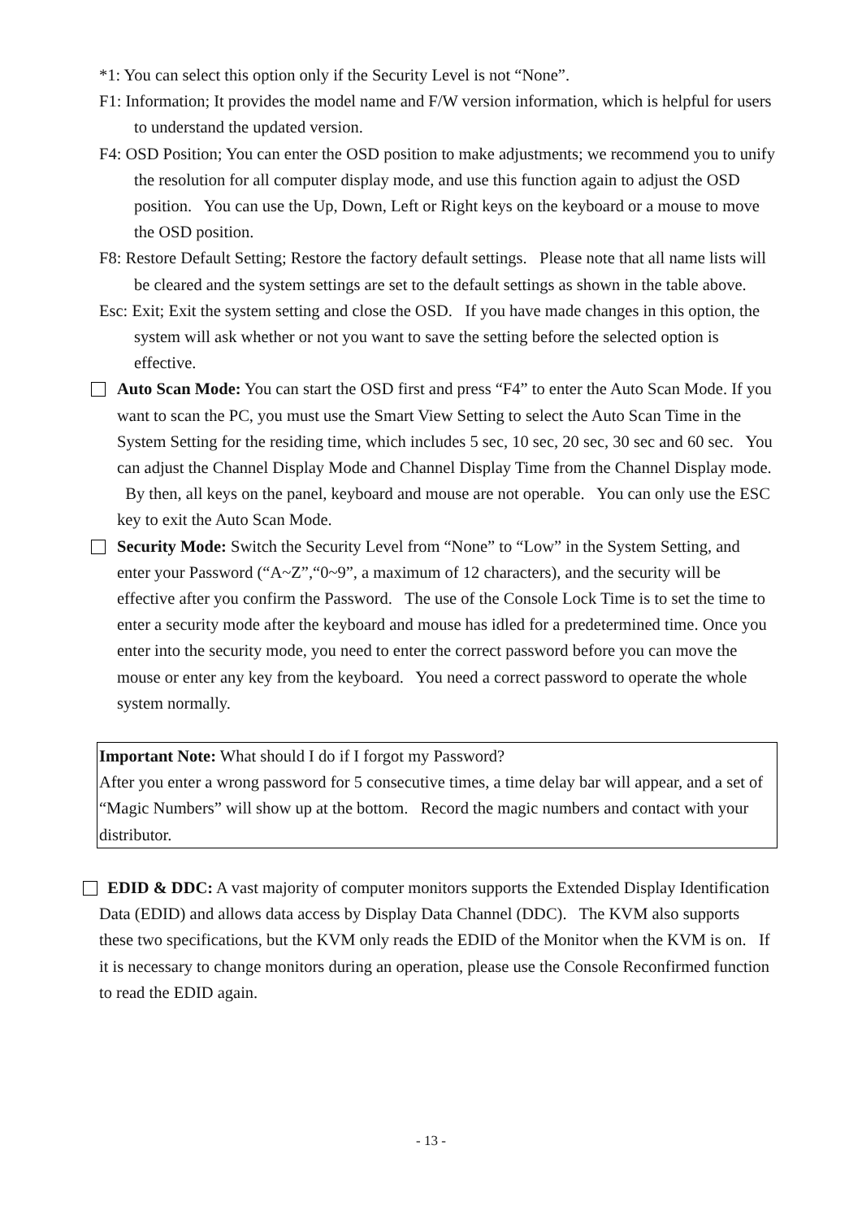*1: You can select this option only if the Security Level is not “None”.
F1: Information; It provides the model name and F/W version information, which is helpful for users to understand the updated version.
F4: OSD Position; You can enter the OSD position to make adjustments; we recommend you to unify the resolution for all computer display mode, and use this function again to adjust the OSD position. You can use the Up, Down, Left or Right keys on the keyboard or a mouse to move the OSD position.
F8: Restore Default Setting; Restore the factory default settings. Please note that all name lists will be cleared and the system settings are set to the default settings as shown in the table above.
Esc: Exit; Exit the system setting and close the OSD. If you have made changes in this option, the system will ask whether or not you want to save the setting before the selected option is effective.
Auto Scan Mode: You can start the OSD first and press “F4” to enter the Auto Scan Mode. If you want to scan the PC, you must use the Smart View Setting to select the Auto Scan Time in the System Setting for the residing time, which includes 5 sec, 10 sec, 20 sec, 30 sec and 60 sec. You can adjust the Channel Display Mode and Channel Display Time from the Channel Display mode. By then, all keys on the panel, keyboard and mouse are not operable. You can only use the ESC key to exit the Auto Scan Mode.
Security Mode: Switch the Security Level from “None” to “Low” in the System Setting, and enter your Password (“A~Z”,“0~9”, a maximum of 12 characters), and the security will be effective after you confirm the Password. The use of the Console Lock Time is to set the time to enter a security mode after the keyboard and mouse has idled for a predetermined time. Once you enter into the security mode, you need to enter the correct password before you can move the mouse or enter any key from the keyboard. You need a correct password to operate the whole system normally.
Important Note: What should I do if I forgot my Password?
After you enter a wrong password for 5 consecutive times, a time delay bar will appear, and a set of “Magic Numbers” will show up at the bottom. Record the magic numbers and contact with your distributor.
EDID & DDC: A vast majority of computer monitors supports the Extended Display Identification Data (EDID) and allows data access by Display Data Channel (DDC). The KVM also supports these two specifications, but the KVM only reads the EDID of the Monitor when the KVM is on. If it is necessary to change monitors during an operation, please use the Console Reconfirmed function to read the EDID again.
- 13 -